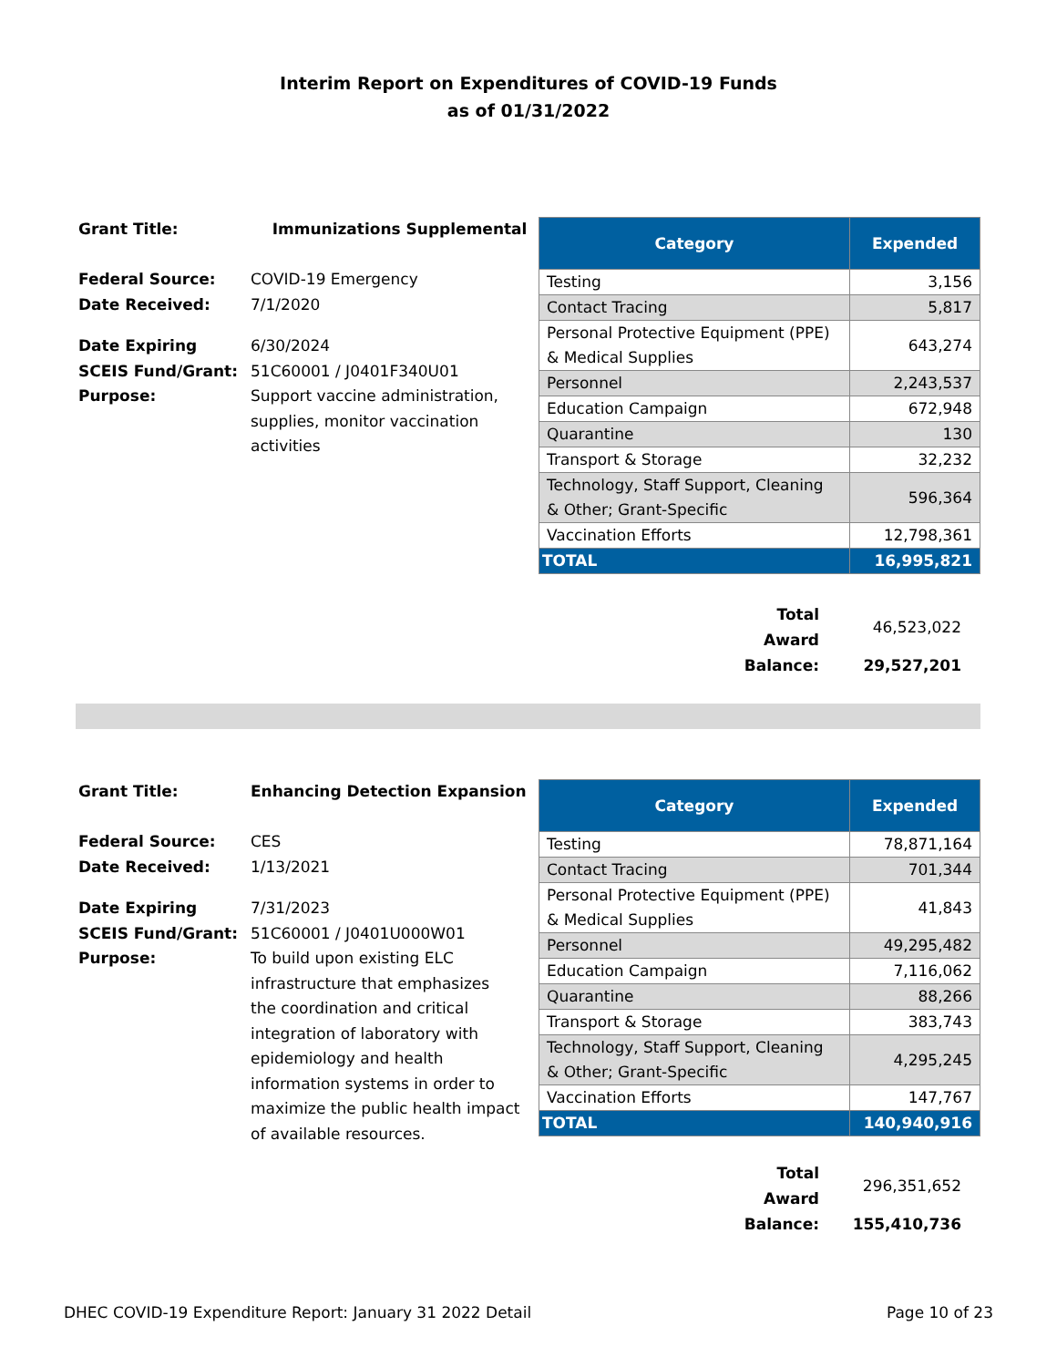Interim Report on Expenditures of COVID-19 Funds
as of 01/31/2022
| Grant Title: | Immunizations Supplemental |
| Federal Source: | COVID-19 Emergency |
| Date Received: | 7/1/2020 |
| Date Expiring | 6/30/2024 |
| SCEIS Fund/Grant: | 51C60001 / J0401F340U01 |
| Purpose: | Support vaccine administration, supplies, monitor vaccination activities |
| Category | Expended |
| --- | --- |
| Testing | 3,156 |
| Contact Tracing | 5,817 |
| Personal Protective Equipment (PPE) & Medical Supplies | 643,274 |
| Personnel | 2,243,537 |
| Education Campaign | 672,948 |
| Quarantine | 130 |
| Transport & Storage | 32,232 |
| Technology, Staff Support, Cleaning & Other; Grant-Specific | 596,364 |
| Vaccination Efforts | 12,798,361 |
| TOTAL | 16,995,821 |
| Total Award | 46,523,022 |
| Balance: | 29,527,201 |
| Grant Title: | Enhancing Detection Expansion |
| Federal Source: | CES |
| Date Received: | 1/13/2021 |
| Date Expiring | 7/31/2023 |
| SCEIS Fund/Grant: | 51C60001 / J0401U000W01 |
| Purpose: | To build upon existing ELC infrastructure that emphasizes the coordination and critical integration of laboratory with epidemiology and health information systems in order to maximize the public health impact of available resources. |
| Category | Expended |
| --- | --- |
| Testing | 78,871,164 |
| Contact Tracing | 701,344 |
| Personal Protective Equipment (PPE) & Medical Supplies | 41,843 |
| Personnel | 49,295,482 |
| Education Campaign | 7,116,062 |
| Quarantine | 88,266 |
| Transport & Storage | 383,743 |
| Technology, Staff Support, Cleaning & Other; Grant-Specific | 4,295,245 |
| Vaccination Efforts | 147,767 |
| TOTAL | 140,940,916 |
| Total Award | 296,351,652 |
| Balance: | 155,410,736 |
DHEC COVID-19 Expenditure Report: January 31 2022 Detail Page 10 of 23